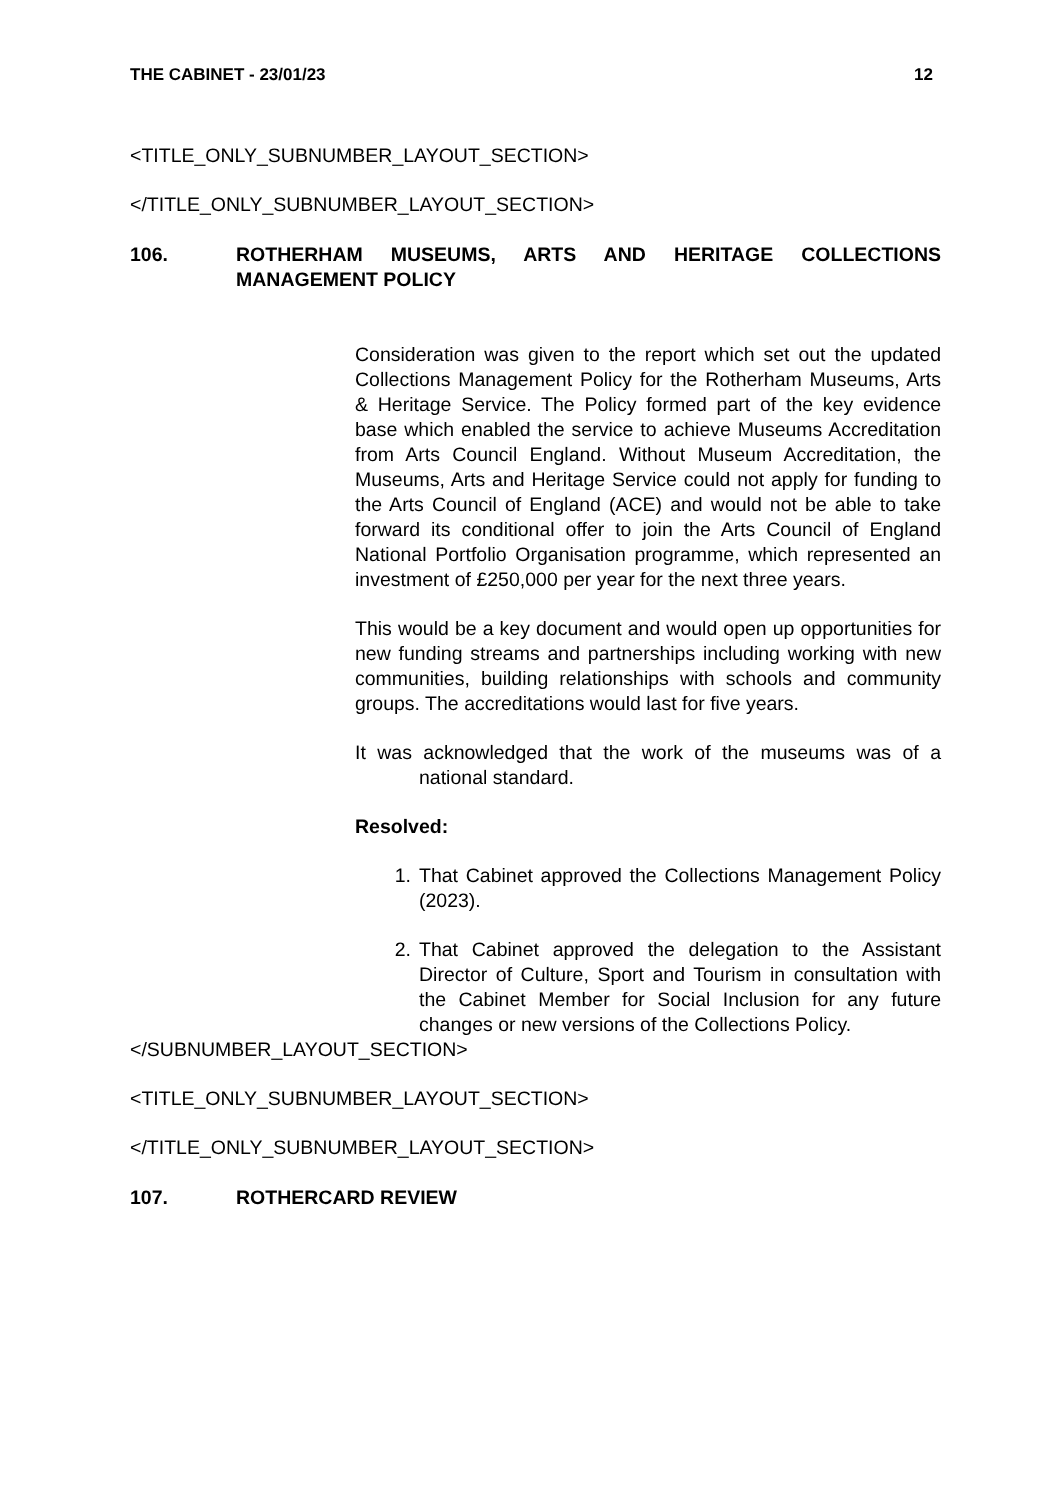THE CABINET - 23/01/23 12
<TITLE_ONLY_SUBNUMBER_LAYOUT_SECTION>
</TITLE_ONLY_SUBNUMBER_LAYOUT_SECTION>
106. ROTHERHAM MUSEUMS, ARTS AND HERITAGE COLLECTIONS MANAGEMENT POLICY
Consideration was given to the report which set out the updated Collections Management Policy for the Rotherham Museums, Arts & Heritage Service. The Policy formed part of the key evidence base which enabled the service to achieve Museums Accreditation from Arts Council England. Without Museum Accreditation, the Museums, Arts and Heritage Service could not apply for funding to the Arts Council of England (ACE) and would not be able to take forward its conditional offer to join the Arts Council of England National Portfolio Organisation programme, which represented an investment of £250,000 per year for the next three years.
This would be a key document and would open up opportunities for new funding streams and partnerships including working with new communities, building relationships with schools and community groups. The accreditations would last for five years.
It was acknowledged that the work of the museums was of a national standard.
Resolved:
1. That Cabinet approved the Collections Management Policy (2023).
2. That Cabinet approved the delegation to the Assistant Director of Culture, Sport and Tourism in consultation with the Cabinet Member for Social Inclusion for any future changes or new versions of the Collections Policy.
</SUBNUMBER_LAYOUT_SECTION>
<TITLE_ONLY_SUBNUMBER_LAYOUT_SECTION>
</TITLE_ONLY_SUBNUMBER_LAYOUT_SECTION>
107. ROTHERCARD REVIEW